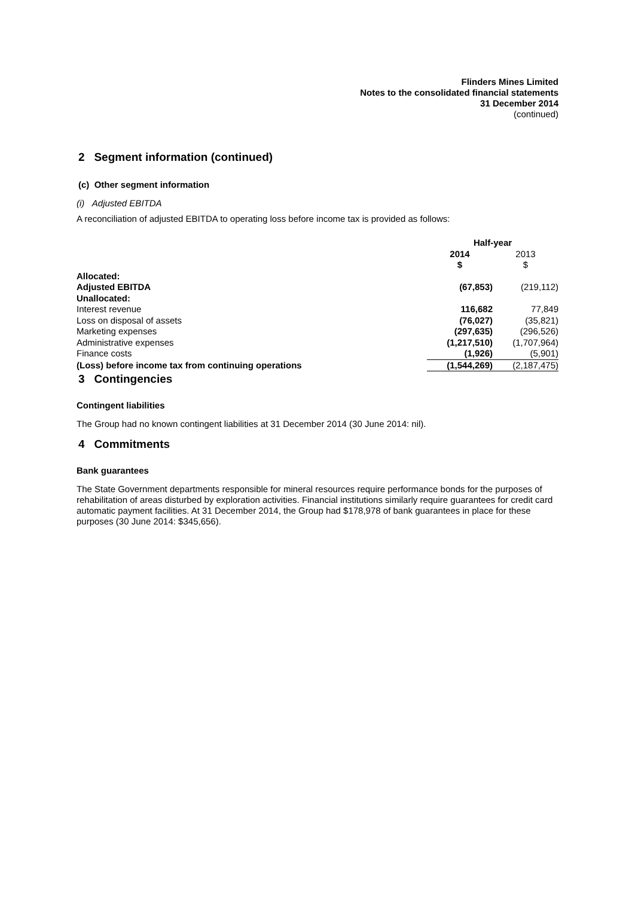Flinders Mines Limited
Notes to the consolidated financial statements
31 December 2014
(continued)
2 Segment information (continued)
(c) Other segment information
(i) Adjusted EBITDA
A reconciliation of adjusted EBITDA to operating loss before income tax is provided as follows:
| | Half-year | |
| | 2014 $ | 2013 $ |
| Allocated: | | |
| Adjusted EBITDA | (67,853) | (219,112) |
| Unallocated: | | |
| Interest revenue | 116,682 | 77,849 |
| Loss on disposal of assets | (76,027) | (35,821) |
| Marketing expenses | (297,635) | (296,526) |
| Administrative expenses | (1,217,510) | (1,707,964) |
| Finance costs | (1,926) | (5,901) |
| (Loss) before income tax from continuing operations | (1,544,269) | (2,187,475) |
3 Contingencies
Contingent liabilities
The Group had no known contingent liabilities at 31 December 2014 (30 June 2014: nil).
4 Commitments
Bank guarantees
The State Government departments responsible for mineral resources require performance bonds for the purposes of rehabilitation of areas disturbed by exploration activities. Financial institutions similarly require guarantees for credit card automatic payment facilities. At 31 December 2014, the Group had $178,978 of bank guarantees in place for these purposes (30 June 2014: $345,656).